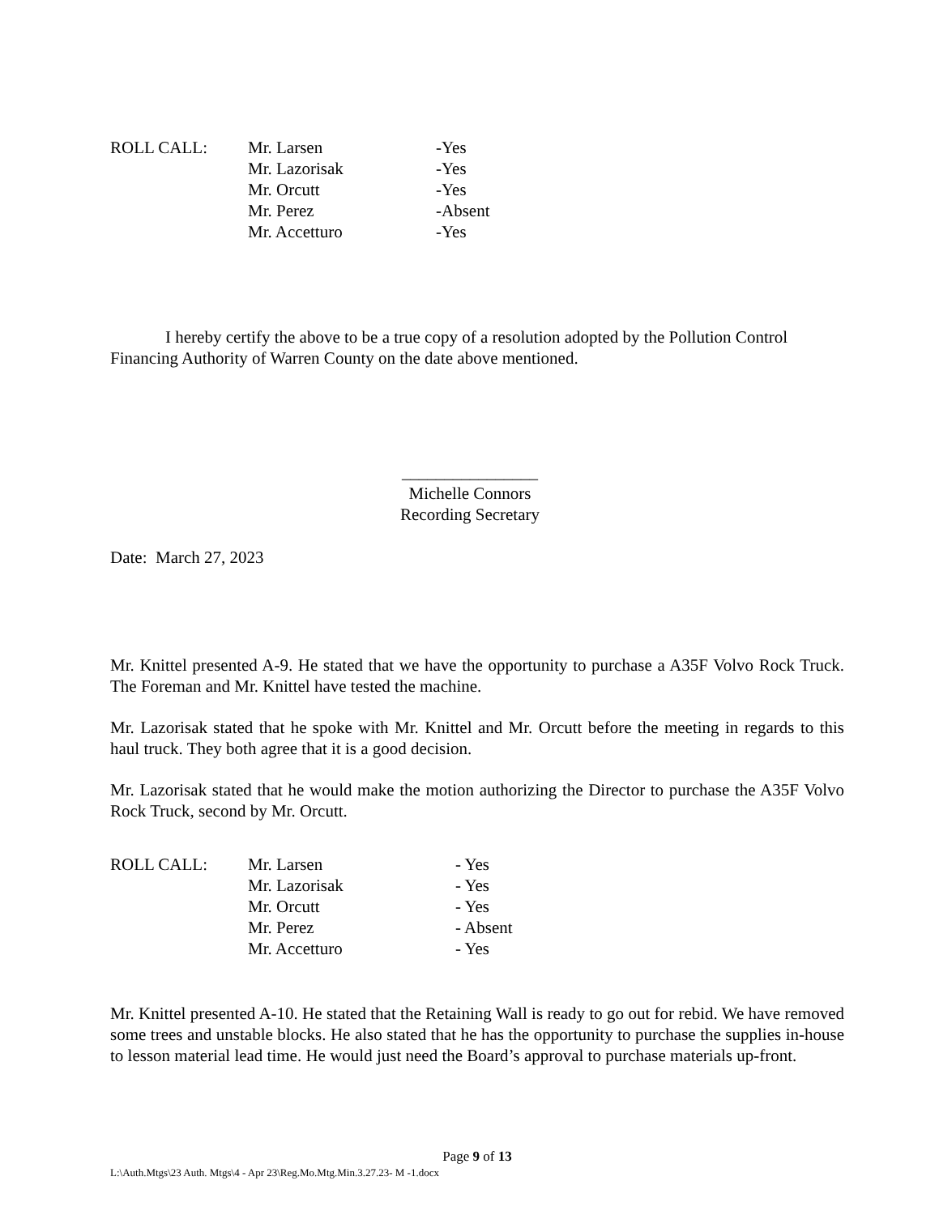| ROLL CALL: | Mr. Larsen | -Yes |
| | Mr. Lazorisak | -Yes |
| | Mr. Orcutt | -Yes |
| | Mr. Perez | -Absent |
| | Mr. Accetturo | -Yes |
I hereby certify the above to be a true copy of a resolution adopted by the Pollution Control Financing Authority of Warren County on the date above mentioned.
________________
Michelle Connors
Recording Secretary
Date: March 27, 2023
Mr. Knittel presented A-9. He stated that we have the opportunity to purchase a A35F Volvo Rock Truck. The Foreman and Mr. Knittel have tested the machine.
Mr. Lazorisak stated that he spoke with Mr. Knittel and Mr. Orcutt before the meeting in regards to this haul truck. They both agree that it is a good decision.
Mr. Lazorisak stated that he would make the motion authorizing the Director to purchase the A35F Volvo Rock Truck, second by Mr. Orcutt.
| ROLL CALL: | Mr. Larsen | - Yes |
| | Mr. Lazorisak | - Yes |
| | Mr. Orcutt | - Yes |
| | Mr. Perez | - Absent |
| | Mr. Accetturo | - Yes |
Mr. Knittel presented A-10. He stated that the Retaining Wall is ready to go out for rebid. We have removed some trees and unstable blocks. He also stated that he has the opportunity to purchase the supplies in-house to lesson material lead time. He would just need the Board’s approval to purchase materials up-front.
Page 9 of 13
L:\Auth.Mtgs\23 Auth. Mtgs\4 - Apr 23\Reg.Mo.Mtg.Min.3.27.23- M -1.docx